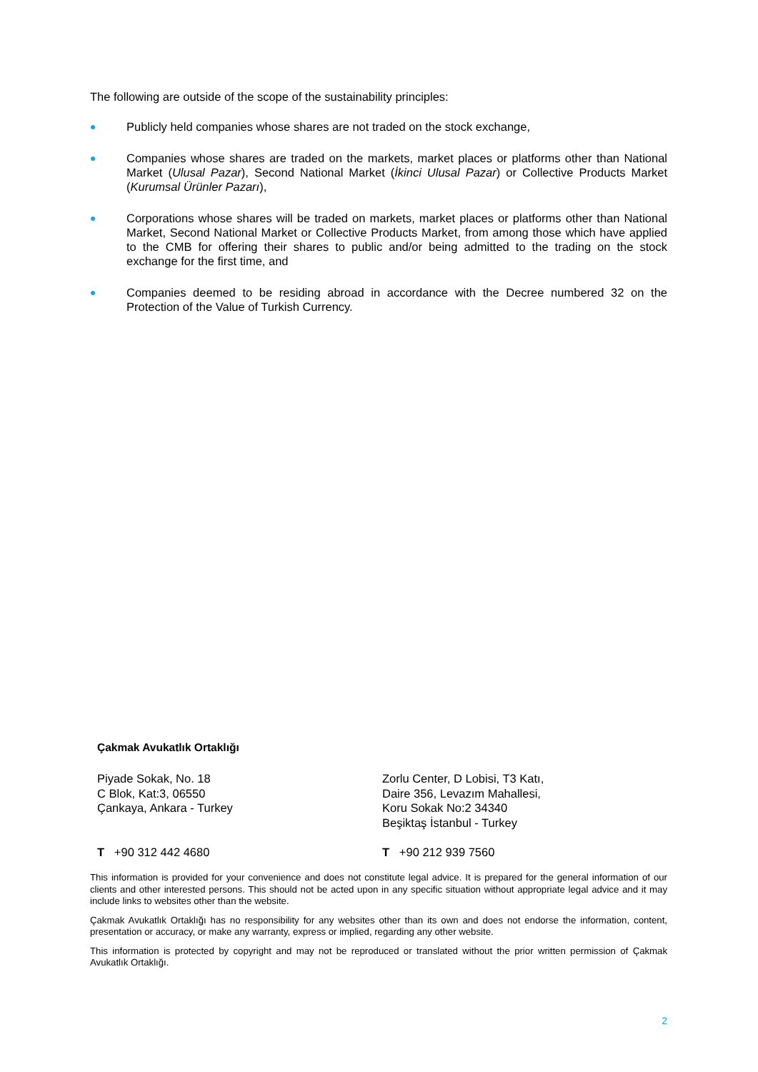The following are outside of the scope of the sustainability principles:
Publicly held companies whose shares are not traded on the stock exchange,
Companies whose shares are traded on the markets, market places or platforms other than National Market (Ulusal Pazar), Second National Market (İkinci Ulusal Pazar) or Collective Products Market (Kurumsal Ürünler Pazarı),
Corporations whose shares will be traded on markets, market places or platforms other than National Market, Second National Market or Collective Products Market, from among those which have applied to the CMB for offering their shares to public and/or being admitted to the trading on the stock exchange for the first time, and
Companies deemed to be residing abroad in accordance with the Decree numbered 32 on the Protection of the Value of Turkish Currency.
Çakmak Avukatlık Ortaklığı
Piyade Sokak, No. 18
C Blok, Kat:3, 06550
Çankaya, Ankara - Turkey
Zorlu Center, D Lobisi, T3 Katı,
Daire 356, Levazım Mahallesi,
Koru Sokak No:2 34340
Beşiktaş İstanbul - Turkey
T +90 312 442 4680 T +90 212 939 7560
This information is provided for your convenience and does not constitute legal advice. It is prepared for the general information of our clients and other interested persons. This should not be acted upon in any specific situation without appropriate legal advice and it may include links to websites other than the website.
Çakmak Avukatlık Ortaklığı has no responsibility for any websites other than its own and does not endorse the information, content, presentation or accuracy, or make any warranty, express or implied, regarding any other website.
This information is protected by copyright and may not be reproduced or translated without the prior written permission of Çakmak Avukatlık Ortaklığı.
2